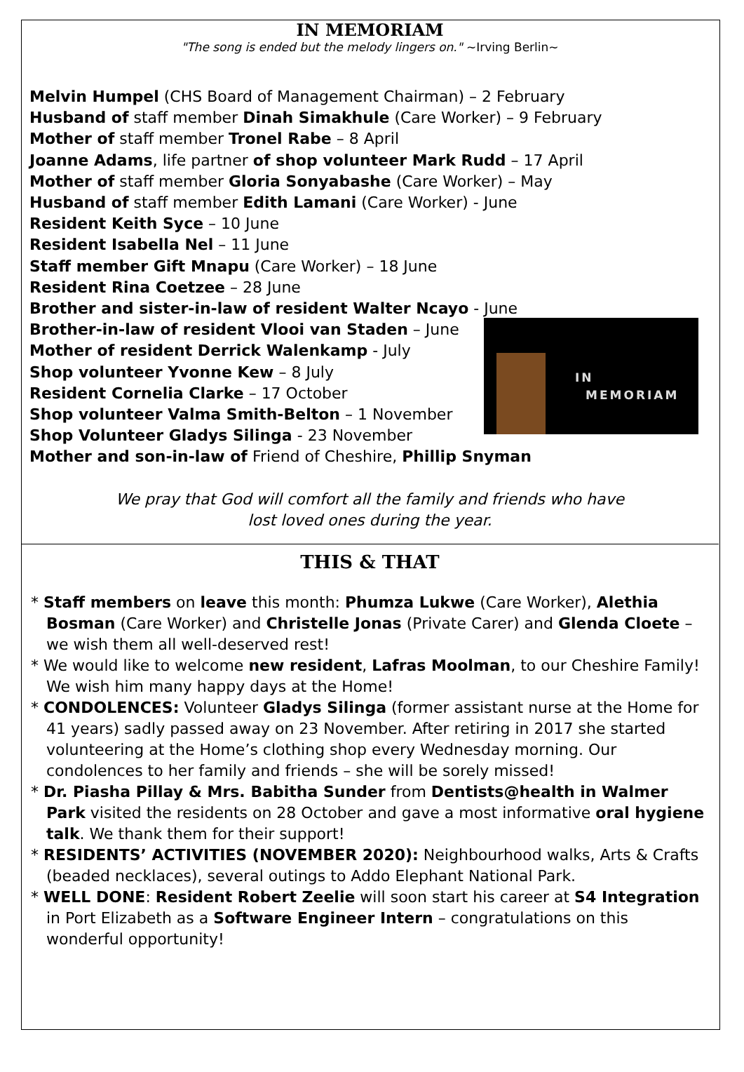IN MEMORIAM
"The song is ended but the melody lingers on." ~Irving Berlin~
IN
MEMORIAM
Melvin Humpel (CHS Board of Management Chairman) – 2 February
Husband of staff member Dinah Simakhule (Care Worker) – 9 February
Mother of staff member Tronel Rabe – 8 April
Joanne Adams, life partner of shop volunteer Mark Rudd – 17 April
Mother of staff member Gloria Sonyabashe (Care Worker) – May
Husband of staff member Edith Lamani (Care Worker) - June
Resident Keith Syce – 10 June
Resident Isabella Nel – 11 June
Staff member Gift Mnapu (Care Worker) – 18 June
Resident Rina Coetzee – 28 June
Brother and sister-in-law of resident Walter Ncayo - June
Brother-in-law of resident Vlooi van Staden – June
Mother of resident Derrick Walenkamp - July
Shop volunteer Yvonne Kew – 8 July
Resident Cornelia Clarke – 17 October
Shop volunteer Valma Smith-Belton – 1 November
Shop Volunteer Gladys Silinga - 23 November
Mother and son-in-law of Friend of Cheshire, Phillip Snyman
We pray that God will comfort all the family and friends who have
lost loved ones during the year.
THIS & THAT
* Staff members on leave this month: Phumza Lukwe (Care Worker), Alethia Bosman (Care Worker) and Christelle Jonas (Private Carer) and Glenda Cloete – we wish them all well-deserved rest!
* We would like to welcome new resident, Lafras Moolman, to our Cheshire Family! We wish him many happy days at the Home!
* CONDOLENCES: Volunteer Gladys Silinga (former assistant nurse at the Home for 41 years) sadly passed away on 23 November. After retiring in 2017 she started volunteering at the Home’s clothing shop every Wednesday morning. Our condolences to her family and friends – she will be sorely missed!
* Dr. Piasha Pillay & Mrs. Babitha Sunder from Dentists@health in Walmer Park visited the residents on 28 October and gave a most informative oral hygiene talk. We thank them for their support!
* RESIDENTS’ ACTIVITIES (NOVEMBER 2020): Neighbourhood walks, Arts & Crafts
(beaded necklaces), several outings to Addo Elephant National Park.
* WELL DONE: Resident Robert Zeelie will soon start his career at S4 Integration in Port Elizabeth as a Software Engineer Intern – congratulations on this wonderful opportunity!